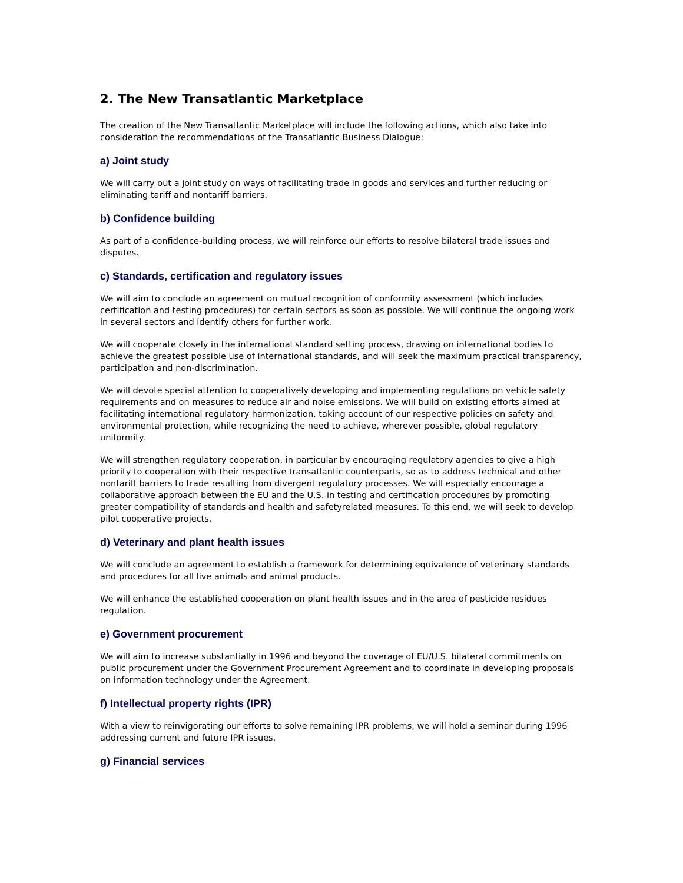2. The New Transatlantic Marketplace
The creation of the New Transatlantic Marketplace will include the following actions, which also take into consideration the recommendations of the Transatlantic Business Dialogue:
a) Joint study
We will carry out a joint study on ways of facilitating trade in goods and services and further reducing or eliminating tariff and nontariff barriers.
b) Confidence building
As part of a confidence-building process, we will reinforce our efforts to resolve bilateral trade issues and disputes.
c) Standards, certification and regulatory issues
We will aim to conclude an agreement on mutual recognition of conformity assessment (which includes certification and testing procedures) for certain sectors as soon as possible. We will continue the ongoing work in several sectors and identify others for further work.
We will cooperate closely in the international standard setting process, drawing on international bodies to achieve the greatest possible use of international standards, and will seek the maximum practical transparency, participation and non-discrimination.
We will devote special attention to cooperatively developing and implementing regulations on vehicle safety requirements and on measures to reduce air and noise emissions. We will build on existing efforts aimed at facilitating international regulatory harmonization, taking account of our respective policies on safety and environmental protection, while recognizing the need to achieve, wherever possible, global regulatory uniformity.
We will strengthen regulatory cooperation, in particular by encouraging regulatory agencies to give a high priority to cooperation with their respective transatlantic counterparts, so as to address technical and other nontariff barriers to trade resulting from divergent regulatory processes. We will especially encourage a collaborative approach between the EU and the U.S. in testing and certification procedures by promoting greater compatibility of standards and health and safetyrelated measures. To this end, we will seek to develop pilot cooperative projects.
d) Veterinary and plant health issues
We will conclude an agreement to establish a framework for determining equivalence of veterinary standards and procedures for all live animals and animal products.
We will enhance the established cooperation on plant health issues and in the area of pesticide residues regulation.
e) Government procurement
We will aim to increase substantially in 1996 and beyond the coverage of EU/U.S. bilateral commitments on public procurement under the Government Procurement Agreement and to coordinate in developing proposals on information technology under the Agreement.
f) Intellectual property rights (IPR)
With a view to reinvigorating our efforts to solve remaining IPR problems, we will hold a seminar during 1996 addressing current and future IPR issues.
g) Financial services